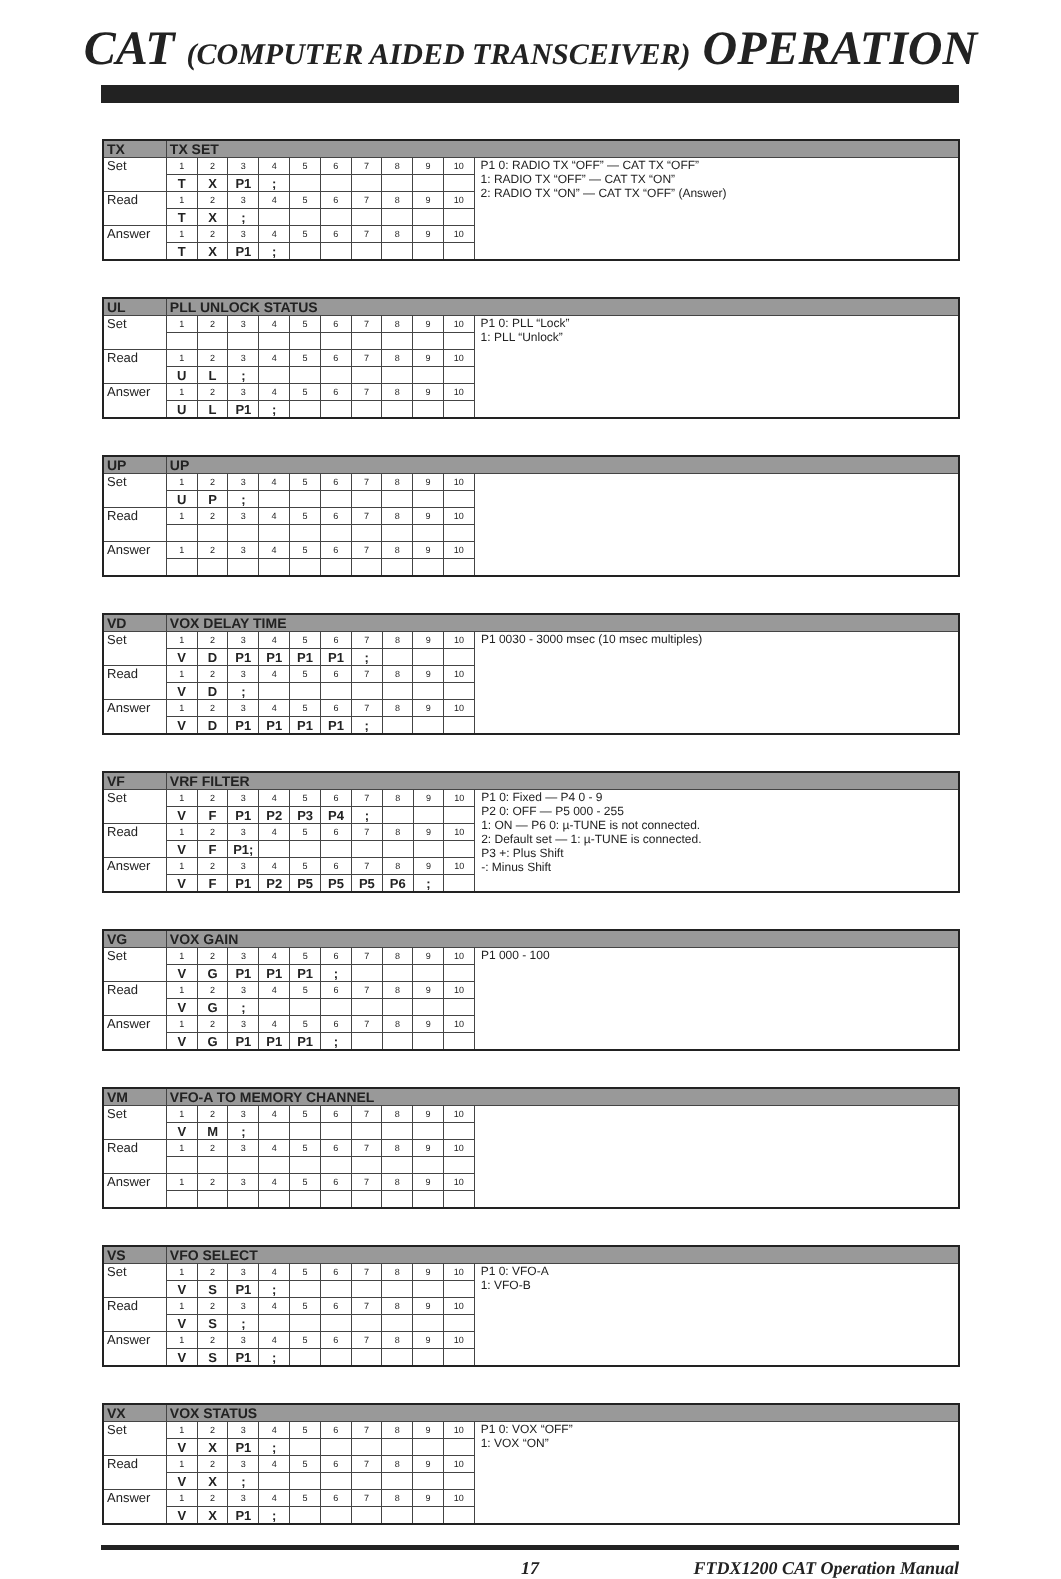CAT (COMPUTER AIDED TRANSCEIVER) OPERATION
| TX | TX SET | | | | | | | | | | |
| --- | --- | --- | --- | --- | --- | --- | --- | --- | --- | --- | --- |
| Set | 1 | 2 | 3 | 4 | 5 | 6 | 7 | 8 | 9 | 10 | P1 0: RADIO TX “OFF” — CAT TX “OFF” 1: RADIO TX “OFF” — CAT TX “ON” 2: RADIO TX “ON” — CAT TX “OFF” (Answer) |
| | T | X | P1 | ; | | | | | | | |
| Read | 1 | 2 | 3 | 4 | 5 | 6 | 7 | 8 | 9 | 10 | |
| | T | X | ; | | | | | | | | |
| Answer | 1 | 2 | 3 | 4 | 5 | 6 | 7 | 8 | 9 | 10 | |
| | T | X | P1 | ; | | | | | | | |
| UL | PLL UNLOCK STATUS | | | | | | | | | | |
| --- | --- | --- | --- | --- | --- | --- | --- | --- | --- | --- | --- |
| Set | 1 | 2 | 3 | 4 | 5 | 6 | 7 | 8 | 9 | 10 | P1 0: PLL “Lock” 1: PLL “Unlock” |
| Read | 1 | 2 | 3 | 4 | 5 | 6 | 7 | 8 | 9 | 10 | |
| | U | L | ; | | | | | | | | |
| Answer | 1 | 2 | 3 | 4 | 5 | 6 | 7 | 8 | 9 | 10 | |
| | U | L | P1 | ; | | | | | | | |
| UP | UP | | | | | | | | | | |
| --- | --- | --- | --- | --- | --- | --- | --- | --- | --- | --- | --- |
| Set | 1 | 2 | 3 | 4 | 5 | 6 | 7 | 8 | 9 | 10 | |
| | U | P | ; | | | | | | | | |
| Read | 1 | 2 | 3 | 4 | 5 | 6 | 7 | 8 | 9 | 10 | |
| Answer | 1 | 2 | 3 | 4 | 5 | 6 | 7 | 8 | 9 | 10 | |
| VD | VOX DELAY TIME | | | | | | | | | | |
| --- | --- | --- | --- | --- | --- | --- | --- | --- | --- | --- | --- |
| Set | 1 | 2 | 3 | 4 | 5 | 6 | 7 | 8 | 9 | 10 | P1 0030 - 3000 msec (10 msec multiples) |
| | V | D | P1 | P1 | P1 | P1 | ; | | | | |
| Read | 1 | 2 | 3 | 4 | 5 | 6 | 7 | 8 | 9 | 10 | |
| | V | D | ; | | | | | | | | |
| Answer | 1 | 2 | 3 | 4 | 5 | 6 | 7 | 8 | 9 | 10 | |
| | V | D | P1 | P1 | P1 | P1 | ; | | | | |
| VF | VRF FILTER | | | | | | | | | | |
| --- | --- | --- | --- | --- | --- | --- | --- | --- | --- | --- | --- |
| Set | 1 | 2 | 3 | 4 | 5 | 6 | 7 | 8 | 9 | 10 | P1 0: Fixed — P4 0 - 9 P2 0: OFF — P5 000 - 255 1: ON — P6 0: µ-TUNE is not connected. 2: Default set — 1: µ-TUNE is connected. P3 +: Plus Shift -: Minus Shift |
| | V | F | P1 | P2 | P3 | P4 | ; | | | | |
| Read | 1 | 2 | 3 | 4 | 5 | 6 | 7 | 8 | 9 | 10 | |
| | V | F | P1; | | | | | | | | |
| Answer | 1 | 2 | 3 | 4 | 5 | 6 | 7 | 8 | 9 | 10 | |
| | V | F | P1 | P2 | P5 | P5 | P5 | P6 | ; | | |
| VG | VOX GAIN | | | | | | | | | | |
| --- | --- | --- | --- | --- | --- | --- | --- | --- | --- | --- | --- |
| Set | 1 | 2 | 3 | 4 | 5 | 6 | 7 | 8 | 9 | 10 | P1 000 - 100 |
| | V | G | P1 | P1 | P1 | ; | | | | | |
| Read | 1 | 2 | 3 | 4 | 5 | 6 | 7 | 8 | 9 | 10 | |
| | V | G | ; | | | | | | | | |
| Answer | 1 | 2 | 3 | 4 | 5 | 6 | 7 | 8 | 9 | 10 | |
| | V | G | P1 | P1 | P1 | ; | | | | | |
| VM | VFO-A TO MEMORY CHANNEL | | | | | | | | | | |
| --- | --- | --- | --- | --- | --- | --- | --- | --- | --- | --- | --- |
| Set | 1 | 2 | 3 | 4 | 5 | 6 | 7 | 8 | 9 | 10 | |
| | V | M | ; | | | | | | | | |
| Read | 1 | 2 | 3 | 4 | 5 | 6 | 7 | 8 | 9 | 10 | |
| Answer | 1 | 2 | 3 | 4 | 5 | 6 | 7 | 8 | 9 | 10 | |
| VS | VFO SELECT | | | | | | | | | | |
| --- | --- | --- | --- | --- | --- | --- | --- | --- | --- | --- | --- |
| Set | 1 | 2 | 3 | 4 | 5 | 6 | 7 | 8 | 9 | 10 | P1 0: VFO-A 1: VFO-B |
| | V | S | P1 | ; | | | | | | | |
| Read | 1 | 2 | 3 | 4 | 5 | 6 | 7 | 8 | 9 | 10 | |
| | V | S | ; | | | | | | | | |
| Answer | 1 | 2 | 3 | 4 | 5 | 6 | 7 | 8 | 9 | 10 | |
| | V | S | P1 | ; | | | | | | | |
| VX | VOX STATUS | | | | | | | | | | |
| --- | --- | --- | --- | --- | --- | --- | --- | --- | --- | --- | --- |
| Set | 1 | 2 | 3 | 4 | 5 | 6 | 7 | 8 | 9 | 10 | P1 0: VOX “OFF” 1: VOX “ON” |
| | V | X | P1 | ; | | | | | | | |
| Read | 1 | 2 | 3 | 4 | 5 | 6 | 7 | 8 | 9 | 10 | |
| | V | X | ; | | | | | | | | |
| Answer | 1 | 2 | 3 | 4 | 5 | 6 | 7 | 8 | 9 | 10 | |
| | V | X | P1 | ; | | | | | | | |
17 FTDX1200 CAT Operation Manual